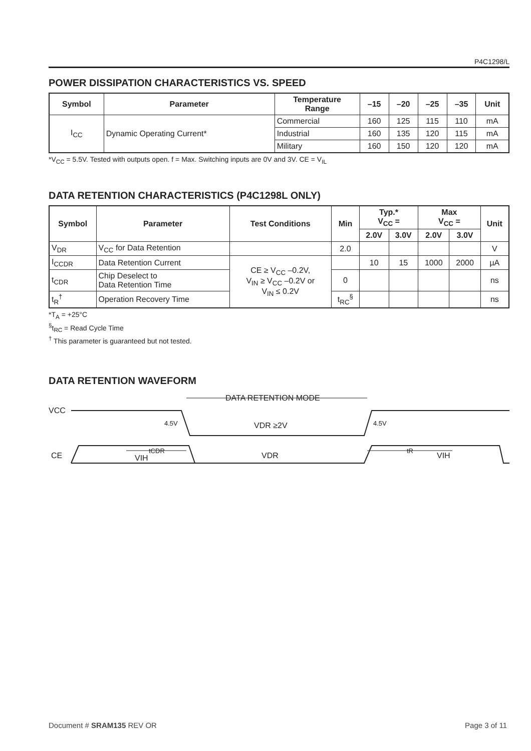P4C1298/L
POWER DISSIPATION CHARACTERISTICS VS. SPEED
| Symbol | Parameter | Temperature Range | –15 | –20 | –25 | –35 | Unit |
| --- | --- | --- | --- | --- | --- | --- | --- |
| I<sub>CC</sub> | Dynamic Operating Current* | Commercial | 160 | 125 | 115 | 110 | mA |
| | | Industrial | 160 | 135 | 120 | 115 | mA |
| | | Military | 160 | 150 | 120 | 120 | mA |
*V<sub>CC</sub> = 5.5V. Tested with outputs open. f = Max. Switching inputs are 0V and 3V. CE = V<sub>IL</sub>
DATA RETENTION CHARACTERISTICS (P4C1298L ONLY)
| Symbol | Parameter | Test Conditions | Min | Typ.* V<sub>CC</sub> = | | Max V<sub>CC</sub> = | | Unit |
| --- | --- | --- | --- | --- | --- | --- | --- | --- |
| | | | | 2.0V | 3.0V | 2.0V | 3.0V | |
| V<sub>DR</sub> | V<sub>CC</sub> for Data Retention | | 2.0 | | | | | V |
| I<sub>CCDR</sub> | Data Retention Current | CE ≥ V<sub>CC</sub> –0.2V, V<sub>IN</sub> ≥ V<sub>CC</sub> –0.2V or V<sub>IN</sub> ≤ 0.2V | | 10 | 15 | 1000 | 2000 | µA |
| t<sub>CDR</sub> | Chip Deselect to Data Retention Time | | 0 | | | | | ns |
| t<sub>R</sub><sup>†</sup> | Operation Recovery Time | | t<sub>RC</sub><sup>§</sup> | | | | | ns |
*T<sub>A</sub> = +25°C
<sup>§</sup> t<sub>RC</sub> = Read Cycle Time
<sup>†</sup> This parameter is guaranteed but not tested.
DATA RETENTION WAVEFORM
VCC
4.5V
DATA RETENTION MODE
VDR ≥2V
4.5V
tCDR
tR
CE
VIH
VDR
VIH
Document # SRAM135 REV OR Page 3 of 11